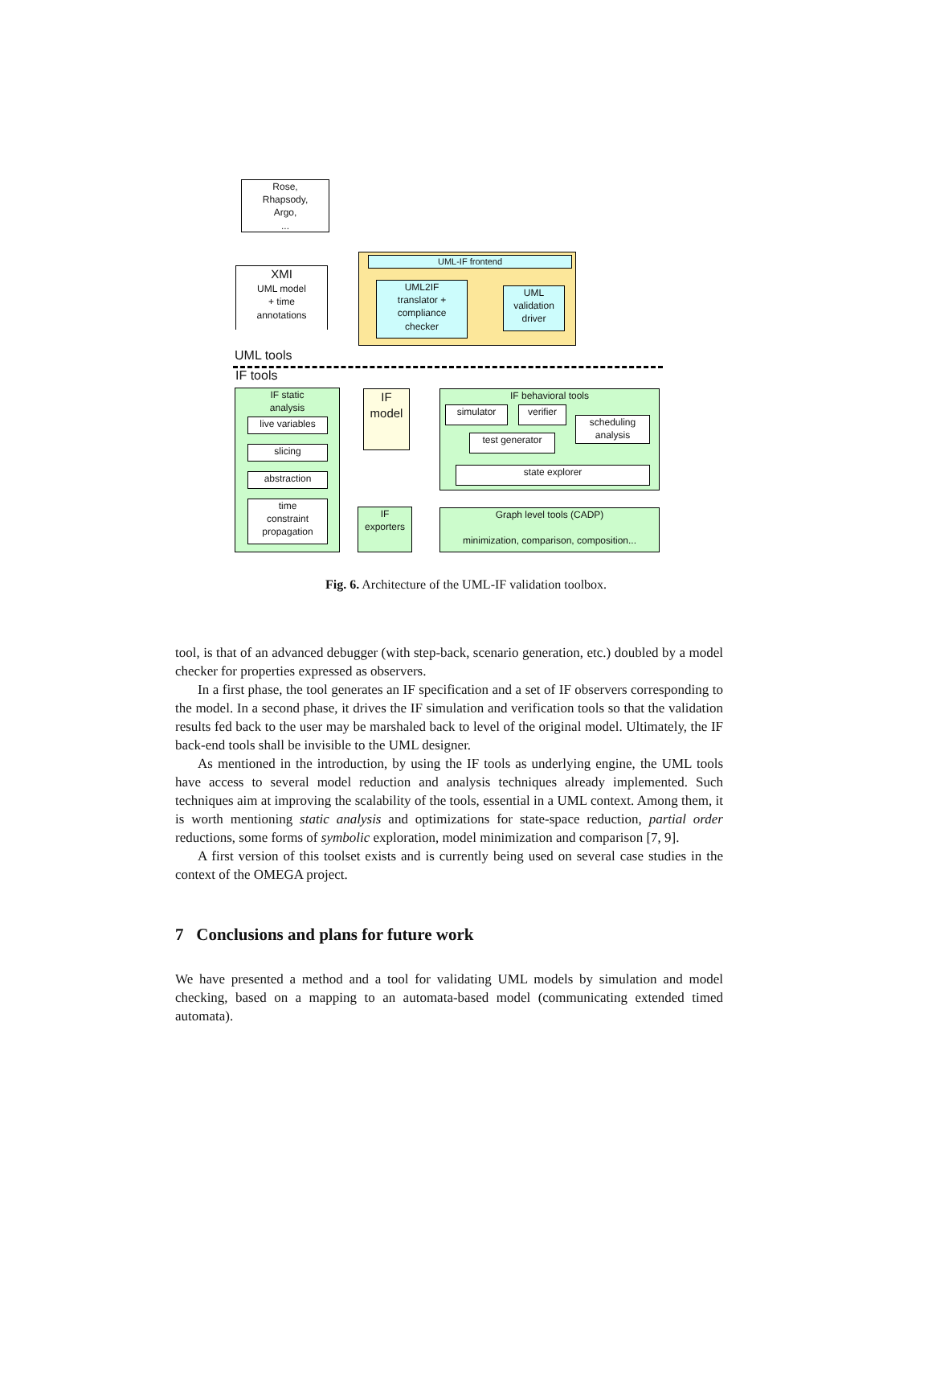Rose,
Rhapsody,
Argo,
...
XMI
UML model
+ time
annotations
UML-IF frontend
UML2IF
translator +
compliance
checker
UML
validation
driver
UML tools
IF tools
IF static
analysis
live variables
slicing
abstraction
time
constraint
propagation
IF
model
IF
exporters
IF behavioral tools
simulator verifier
scheduling
analysis
test generator
state explorer
Graph level tools (CADP)
minimization, comparison, composition...
Fig. 6. Architecture of the UML-IF validation toolbox.
tool, is that of an advanced debugger (with step-back, scenario generation, etc.) doubled by a model checker for properties expressed as observers.
In a first phase, the tool generates an IF specification and a set of IF observers corresponding to the model. In a second phase, it drives the IF simulation and verification tools so that the validation results fed back to the user may be marshaled back to level of the original model. Ultimately, the IF back-end tools shall be invisible to the UML designer.
As mentioned in the introduction, by using the IF tools as underlying engine, the UML tools have access to several model reduction and analysis techniques already implemented. Such techniques aim at improving the scalability of the tools, essential in a UML context. Among them, it is worth mentioning static analysis and optimizations for state-space reduction, partial order reductions, some forms of symbolic exploration, model minimization and comparison [7, 9].
A first version of this toolset exists and is currently being used on several case studies in the context of the OMEGA project.
7 Conclusions and plans for future work
We have presented a method and a tool for validating UML models by simulation and model checking, based on a mapping to an automata-based model (communicating extended timed automata).